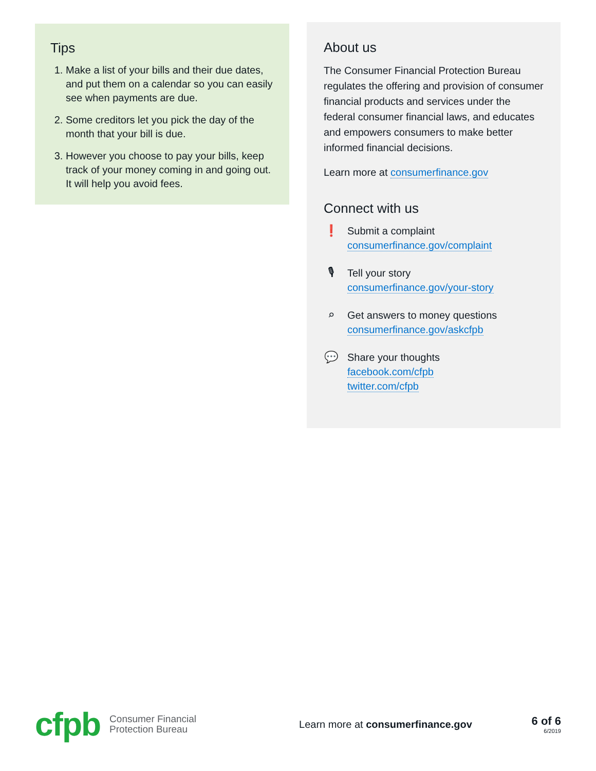Tips
1. Make a list of your bills and their due dates, and put them on a calendar so you can easily see when payments are due.
2. Some creditors let you pick the day of the month that your bill is due.
3. However you choose to pay your bills, keep track of your money coming in and going out. It will help you avoid fees.
About us
The Consumer Financial Protection Bureau regulates the offering and provision of consumer financial products and services under the federal consumer financial laws, and educates and empowers consumers to make better informed financial decisions.
Learn more at consumerfinance.gov
Connect with us
❗ Submit a complaint
consumerfinance.gov/complaint
🎙 Tell your story
consumerfinance.gov/your-story
⌕ Get answers to money questions
consumerfinance.gov/askcfpb
💬 Share your thoughts
facebook.com/cfpb
twitter.com/cfpb
cfpb
Consumer Financial
Protection Bureau
Learn more at consumerfinance.gov
6 of 6
6/2019